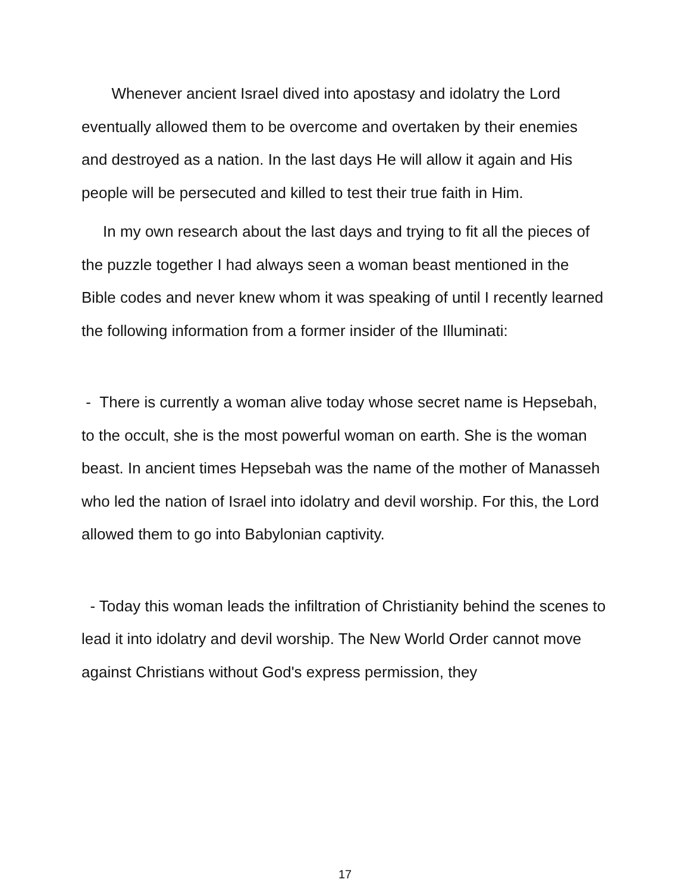Whenever ancient Israel dived into apostasy and idolatry the Lord eventually allowed them to be overcome and overtaken by their enemies and destroyed as a nation. In the last days He will allow it again and His people will be persecuted and killed to test their true faith in Him.
In my own research about the last days and trying to fit all the pieces of the puzzle together I had always seen a woman beast mentioned in the Bible codes and never knew whom it was speaking of until I recently learned the following information from a former insider of the Illuminati:
- There is currently a woman alive today whose secret name is Hepsebah, to the occult, she is the most powerful woman on earth. She is the woman beast. In ancient times Hepsebah was the name of the mother of Manasseh who led the nation of Israel into idolatry and devil worship. For this, the Lord allowed them to go into Babylonian captivity.
- Today this woman leads the infiltration of Christianity behind the scenes to lead it into idolatry and devil worship. The New World Order cannot move against Christians without God's express permission, they
17